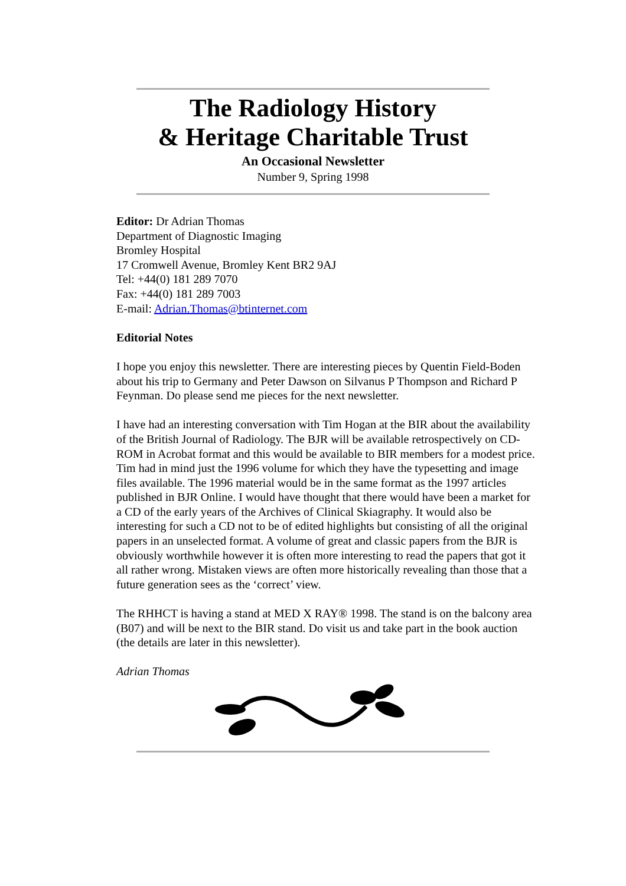The Radiology History
& Heritage Charitable Trust
An Occasional Newsletter
Number 9, Spring 1998
Editor: Dr Adrian Thomas
Department of Diagnostic Imaging
Bromley Hospital
17 Cromwell Avenue, Bromley Kent BR2 9AJ
Tel: +44(0) 181 289 7070
Fax: +44(0) 181 289 7003
E-mail: Adrian.Thomas@btinternet.com
Editorial Notes
I hope you enjoy this newsletter. There are interesting pieces by Quentin Field-Boden about his trip to Germany and Peter Dawson on Silvanus P Thompson and Richard P Feynman. Do please send me pieces for the next newsletter.
I have had an interesting conversation with Tim Hogan at the BIR about the availability of the British Journal of Radiology. The BJR will be available retrospectively on CD-ROM in Acrobat format and this would be available to BIR members for a modest price. Tim had in mind just the 1996 volume for which they have the typesetting and image files available. The 1996 material would be in the same format as the 1997 articles published in BJR Online. I would have thought that there would have been a market for a CD of the early years of the Archives of Clinical Skiagraphy. It would also be interesting for such a CD not to be of edited highlights but consisting of all the original papers in an unselected format. A volume of great and classic papers from the BJR is obviously worthwhile however it is often more interesting to read the papers that got it all rather wrong. Mistaken views are often more historically revealing than those that a future generation sees as the ‘correct’ view.
The RHHCT is having a stand at MED X RAY® 1998. The stand is on the balcony area (B07) and will be next to the BIR stand. Do visit us and take part in the book auction (the details are later in this newsletter).
Adrian Thomas